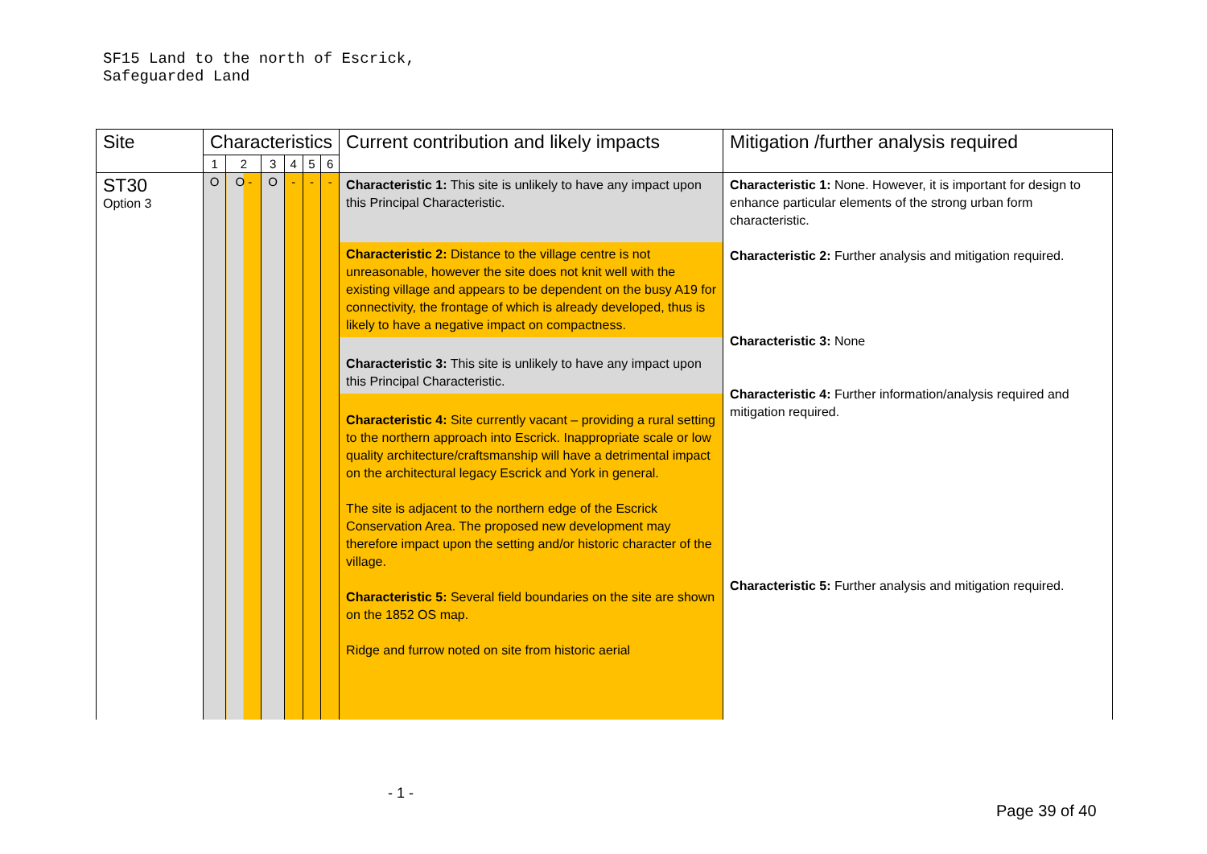SF15 Land to the north of Escrick,
Safeguarded Land
| Site | Characteristics | | | | | | Current contribution and likely impacts | Mitigation /further analysis required |
| --- | --- | --- | --- | --- | --- | --- | --- | --- |
| | 1 | 2 | 3 | 4 | 5 | 6 | | |
| ST30 Option 3 | O | O - | O | - | - | - | Characteristic 1: This site is unlikely to have any impact upon this Principal Characteristic. Characteristic 2: Distance to the village centre is not unreasonable, however the site does not knit well with the existing village and appears to be dependent on the busy A19 for connectivity, the frontage of which is already developed, thus is likely to have a negative impact on compactness. Characteristic 3: This site is unlikely to have any impact upon this Principal Characteristic. Characteristic 4: Site currently vacant – providing a rural setting to the northern approach into Escrick. Inappropriate scale or low quality architecture/craftsmanship will have a detrimental impact on the architectural legacy Escrick and York in general. The site is adjacent to the northern edge of the Escrick Conservation Area. The proposed new development may therefore impact upon the setting and/or historic character of the village. Characteristic 5: Several field boundaries on the site are shown on the 1852 OS map. Ridge and furrow noted on site from historic aerial | Characteristic 1: None. However, it is important for design to enhance particular elements of the strong urban form characteristic. Characteristic 2: Further analysis and mitigation required. Characteristic 3: None Characteristic 4: Further information/analysis required and mitigation required. Characteristic 5: Further analysis and mitigation required. |
- 1 -
Page 39 of 40